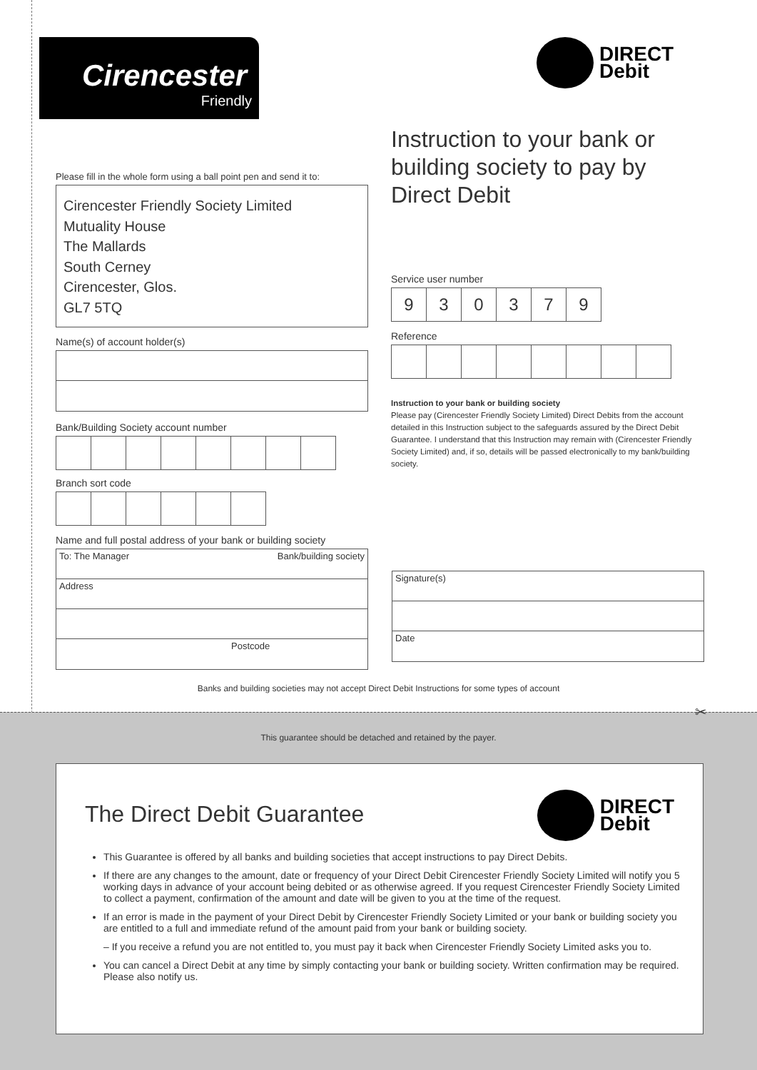Cirencester
Friendly
DIRECT
Debit
Instruction to your bank or building society to pay by Direct Debit
Service user number
| 9 | 3 | 0 | 3 | 7 | 9 |
Reference
Instruction to your bank or building society
Please pay (Cirencester Friendly Society Limited) Direct Debits from the account detailed in this Instruction subject to the safeguards assured by the Direct Debit Guarantee. I understand that this Instruction may remain with (Cirencester Friendly Society Limited) and, if so, details will be passed electronically to my bank/building society.
Please fill in the whole form using a ball point pen and send it to:
Cirencester Friendly Society Limited
Mutuality House
The Mallards
South Cerney
Cirencester, Glos.
GL7 5TQ
Name(s) of account holder(s)
Bank/Building Society account number
Branch sort code
Name and full postal address of your bank or building society
To: The Manager Bank/building society
Address
Postcode
Signature(s)
Date
Banks and building societies may not accept Direct Debit Instructions for some types of account
✂
This guarantee should be detached and retained by the payer.
The Direct Debit Guarantee
DIRECT
Debit
This Guarantee is offered by all banks and building societies that accept instructions to pay Direct Debits.
If there are any changes to the amount, date or frequency of your Direct Debit Cirencester Friendly Society Limited will notify you 5 working days in advance of your account being debited or as otherwise agreed. If you request Cirencester Friendly Society Limited to collect a payment, confirmation of the amount and date will be given to you at the time of the request.
If an error is made in the payment of your Direct Debit by Cirencester Friendly Society Limited or your bank or building society you are entitled to a full and immediate refund of the amount paid from your bank or building society.
– If you receive a refund you are not entitled to, you must pay it back when Cirencester Friendly Society Limited asks you to.
You can cancel a Direct Debit at any time by simply contacting your bank or building society. Written confirmation may be required. Please also notify us.